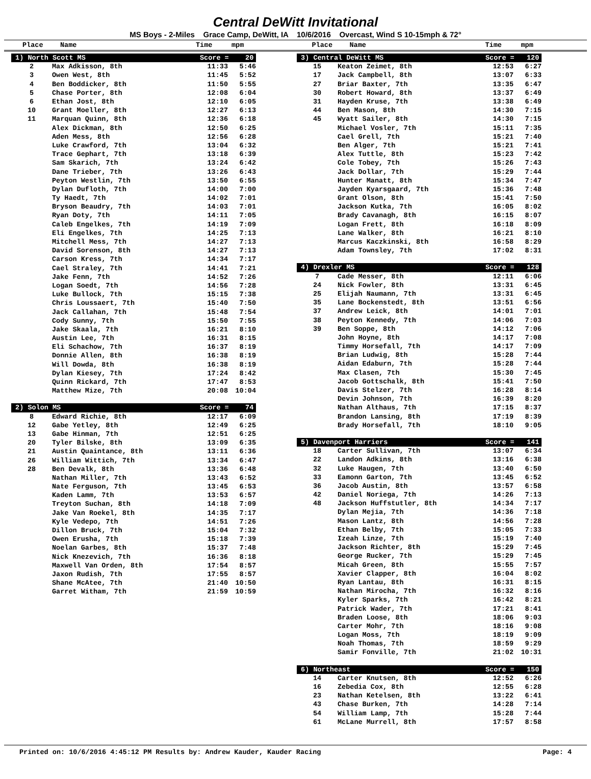Central DeWitt Invitational
MS Boys - 2-Miles Grace Camp, DeWitt, IA 10/6/2016 Overcast, Wind S 10-15mph & 72°
Place Name Time mpm Place Name Time mpm
| 1) North Scott MS | | Score = 20 | |
| 2 | Max Adkisson, 8th | 11:33 | 5:46 |
| 3 | Owen West, 8th | 11:45 | 5:52 |
| 4 | Ben Boddicker, 8th | 11:50 | 5:55 |
| 5 | Chase Porter, 8th | 12:08 | 6:04 |
| 6 | Ethan Jost, 8th | 12:10 | 6:05 |
| 10 | Grant Moeller, 8th | 12:27 | 6:13 |
| 11 | Marquan Quinn, 8th | 12:36 | 6:18 |
| | Alex Dickman, 8th | 12:50 | 6:25 |
| | Aden Mess, 8th | 12:56 | 6:28 |
| | Luke Crawford, 7th | 13:04 | 6:32 |
| | Trace Gephart, 7th | 13:18 | 6:39 |
| | Sam Skarich, 7th | 13:24 | 6:42 |
| | Dane Trieber, 7th | 13:26 | 6:43 |
| | Peyton Westlin, 7th | 13:50 | 6:55 |
| | Dylan Dufloth, 7th | 14:00 | 7:00 |
| | Ty Haedt, 7th | 14:02 | 7:01 |
| | Bryson Beaudry, 7th | 14:03 | 7:01 |
| | Ryan Doty, 7th | 14:11 | 7:05 |
| | Caleb Engelkes, 7th | 14:19 | 7:09 |
| | Eli Engelkes, 7th | 14:25 | 7:13 |
| | Mitchell Mess, 7th | 14:27 | 7:13 |
| | David Sorenson, 8th | 14:27 | 7:13 |
| | Carson Kress, 7th | 14:34 | 7:17 |
| | Cael Straley, 7th | 14:41 | 7:21 |
| | Jake Fenn, 7th | 14:52 | 7:26 |
| | Logan Soedt, 7th | 14:56 | 7:28 |
| | Luke Bullock, 7th | 15:15 | 7:38 |
| | Chris Loussaert, 7th | 15:40 | 7:50 |
| | Jack Callahan, 7th | 15:48 | 7:54 |
| | Cody Sunny, 7th | 15:50 | 7:55 |
| | Jake Skaala, 7th | 16:21 | 8:10 |
| | Austin Lee, 7th | 16:31 | 8:15 |
| | Eli Schachow, 7th | 16:37 | 8:19 |
| | Donnie Allen, 8th | 16:38 | 8:19 |
| | Will Dowda, 8th | 16:38 | 8:19 |
| | Dylan Kiesey, 7th | 17:24 | 8:42 |
| | Quinn Rickard, 7th | 17:47 | 8:53 |
| | Matthew Mize, 7th | 20:08 | 10:04 |
| 2) Solon MS | | Score = 74 | |
| 8 | Edward Richie, 8th | 12:17 | 6:09 |
| 12 | Gabe Yetley, 8th | 12:49 | 6:25 |
| 13 | Gabe Hinman, 7th | 12:51 | 6:25 |
| 20 | Tyler Bilske, 8th | 13:09 | 6:35 |
| 21 | Austin Quaintance, 8th | 13:11 | 6:36 |
| 26 | William Wittich, 7th | 13:34 | 6:47 |
| 28 | Ben Devalk, 8th | 13:36 | 6:48 |
| | Nathan Miller, 7th | 13:43 | 6:52 |
| | Nate Ferguson, 7th | 13:45 | 6:53 |
| | Kaden Lamm, 7th | 13:53 | 6:57 |
| | Treyton Suchan, 8th | 14:18 | 7:09 |
| | Jake Van Roekel, 8th | 14:35 | 7:17 |
| | Kyle Vedepo, 7th | 14:51 | 7:26 |
| | Dillon Bruck, 7th | 15:04 | 7:32 |
| | Owen Erusha, 7th | 15:18 | 7:39 |
| | Noelan Garbes, 8th | 15:37 | 7:48 |
| | Nick Knezevich, 7th | 16:36 | 8:18 |
| | Maxwell Van Orden, 8th | 17:54 | 8:57 |
| | Jaxon Rudish, 7th | 17:55 | 8:57 |
| | Shane McAtee, 7th | 21:40 | 10:50 |
| | Garret Witham, 7th | 21:59 | 10:59 |
| 3) Central DeWitt MS | | Score = 120 | |
| 15 | Keaton Zeimet, 8th | 12:53 | 6:27 |
| 17 | Jack Campbell, 8th | 13:07 | 6:33 |
| 27 | Briar Baxter, 7th | 13:35 | 6:47 |
| 30 | Robert Howard, 8th | 13:37 | 6:49 |
| 31 | Hayden Kruse, 7th | 13:38 | 6:49 |
| 44 | Ben Mason, 8th | 14:30 | 7:15 |
| 45 | Wyatt Sailer, 8th | 14:30 | 7:15 |
| | Michael Vosler, 7th | 15:11 | 7:35 |
| | Cael Grell, 7th | 15:21 | 7:40 |
| | Ben Alger, 7th | 15:21 | 7:41 |
| | Alex Tuttle, 8th | 15:23 | 7:42 |
| | Cole Tobey, 7th | 15:26 | 7:43 |
| | Jack Dollar, 7th | 15:29 | 7:44 |
| | Hunter Manatt, 8th | 15:34 | 7:47 |
| | Jayden Kyarsgaard, 7th | 15:36 | 7:48 |
| | Grant Olson, 8th | 15:41 | 7:50 |
| | Jackson Kutka, 7th | 16:05 | 8:02 |
| | Brady Cavanagh, 8th | 16:15 | 8:07 |
| | Logan Frett, 8th | 16:18 | 8:09 |
| | Lane Walker, 8th | 16:21 | 8:10 |
| | Marcus Kaczkinski, 8th | 16:58 | 8:29 |
| | Adam Townsley, 7th | 17:02 | 8:31 |
| 4) Drexler MS | | Score = 128 | |
| 7 | Cade Messer, 8th | 12:11 | 6:06 |
| 24 | Nick Fowler, 8th | 13:31 | 6:45 |
| 25 | Elijah Naumann, 7th | 13:31 | 6:45 |
| 35 | Lane Bockenstedt, 8th | 13:51 | 6:56 |
| 37 | Andrew Leick, 8th | 14:01 | 7:01 |
| 38 | Peyton Kennedy, 7th | 14:06 | 7:03 |
| 39 | Ben Soppe, 8th | 14:12 | 7:06 |
| | John Hoyne, 8th | 14:17 | 7:08 |
| | Timmy Horsefall, 7th | 14:17 | 7:09 |
| | Brian Ludwig, 8th | 15:28 | 7:44 |
| | Aidan Edaburn, 7th | 15:28 | 7:44 |
| | Max Clasen, 7th | 15:30 | 7:45 |
| | Jacob Gottschalk, 8th | 15:41 | 7:50 |
| | Davis Stelzer, 7th | 16:28 | 8:14 |
| | Devin Johnson, 7th | 16:39 | 8:20 |
| | Nathan Althaus, 7th | 17:15 | 8:37 |
| | Brandon Lansing, 8th | 17:19 | 8:39 |
| | Brady Horsefall, 7th | 18:10 | 9:05 |
| 5) Davenport Harriers | | Score = 141 | |
| 18 | Carter Sullivan, 7th | 13:07 | 6:34 |
| 22 | Landon Adkins, 8th | 13:16 | 6:38 |
| 32 | Luke Haugen, 7th | 13:40 | 6:50 |
| 33 | Eamonn Garton, 7th | 13:45 | 6:52 |
| 36 | Jacob Austin, 8th | 13:57 | 6:58 |
| 42 | Daniel Noriega, 7th | 14:26 | 7:13 |
| 48 | Jackson Huffstutler, 8th | 14:34 | 7:17 |
| | Dylan Mejia, 7th | 14:36 | 7:18 |
| | Mason Lantz, 8th | 14:56 | 7:28 |
| | Ethan Belby, 7th | 15:05 | 7:33 |
| | Izeah Linze, 7th | 15:19 | 7:40 |
| | Jackson Richter, 8th | 15:29 | 7:45 |
| | George Rucker, 7th | 15:29 | 7:45 |
| | Micah Green, 8th | 15:55 | 7:57 |
| | Xavier Clapper, 8th | 16:04 | 8:02 |
| | Ryan Lantau, 8th | 16:31 | 8:15 |
| | Nathan Mirocha, 7th | 16:32 | 8:16 |
| | Kyler Sparks, 7th | 16:42 | 8:21 |
| | Patrick Wader, 7th | 17:21 | 8:41 |
| | Braden Loose, 8th | 18:06 | 9:03 |
| | Carter Mohr, 7th | 18:16 | 9:08 |
| | Logan Moss, 7th | 18:19 | 9:09 |
| | Noah Thomas, 7th | 18:59 | 9:29 |
| | Samir Fonville, 7th | 21:02 | 10:31 |
| 6) Northeast | | Score = 150 | |
| 14 | Carter Knutsen, 8th | 12:52 | 6:26 |
| 16 | Zebedia Cox, 8th | 12:55 | 6:28 |
| 23 | Nathan Ketelsen, 8th | 13:22 | 6:41 |
| 43 | Chase Burken, 7th | 14:28 | 7:14 |
| 54 | William Lamp, 7th | 15:28 | 7:44 |
| 61 | McLane Murrell, 8th | 17:57 | 8:58 |
Printed on: 10/6/2016 4:45:12 PM Results by: Andrew Kauder, Kauder Racing Page: 4